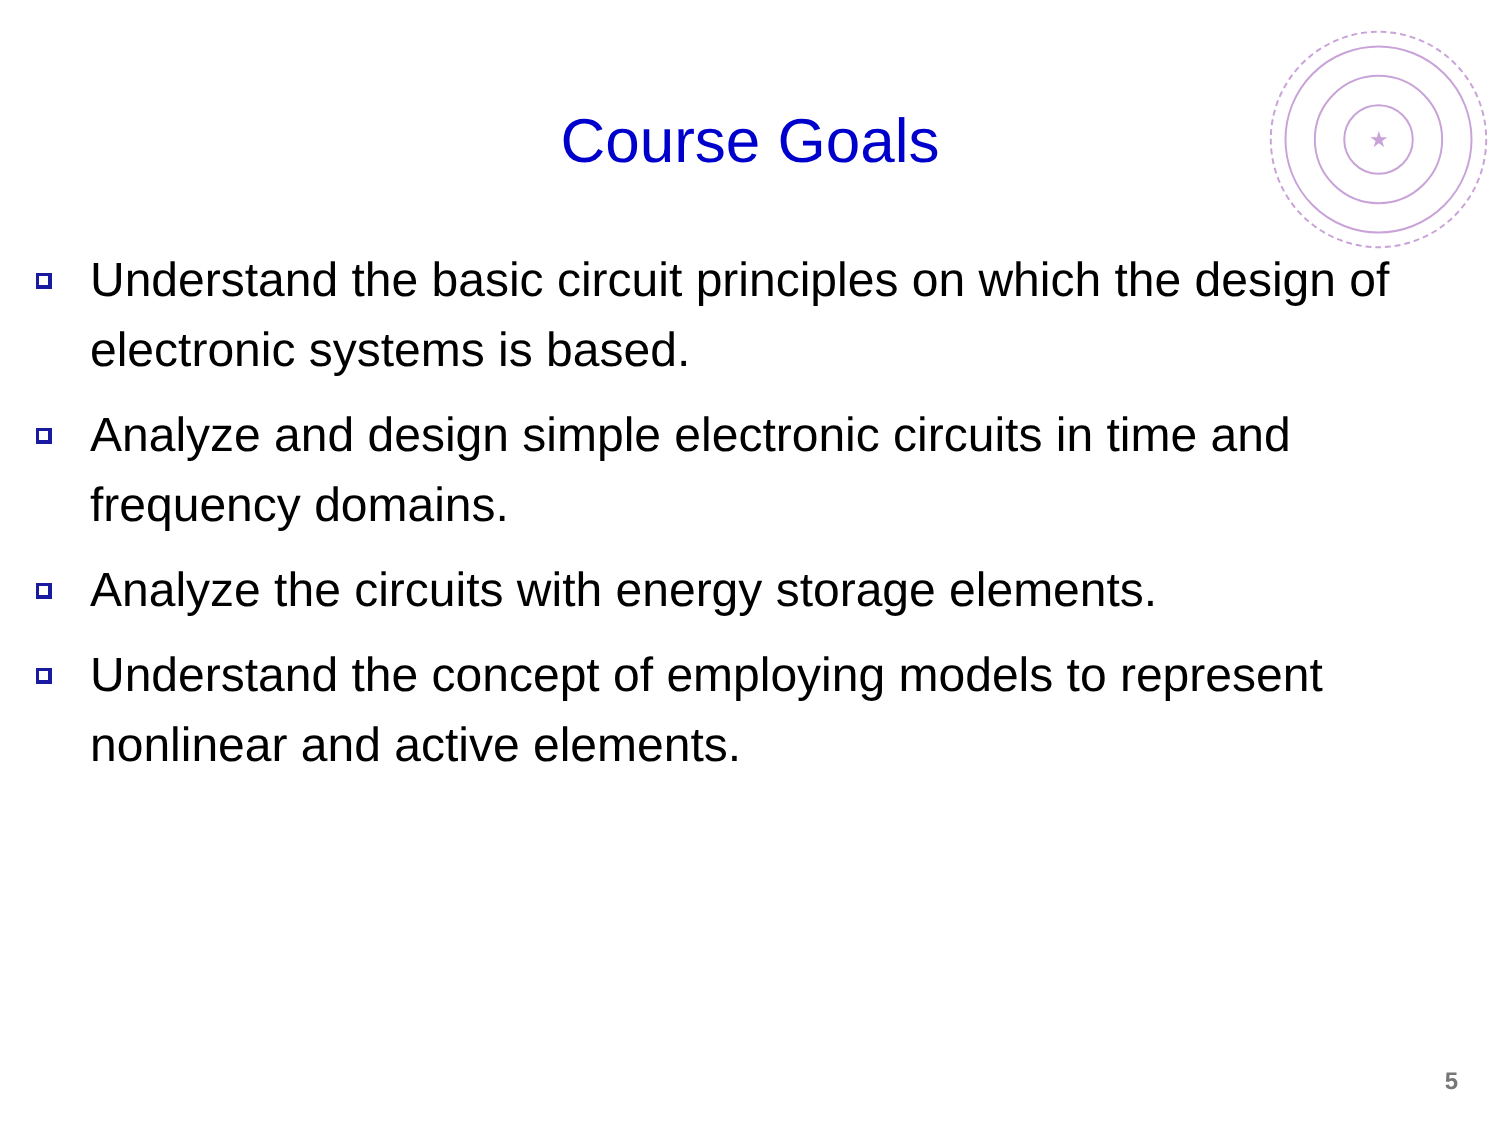★
Course Goals
Understand the basic circuit principles on which the design of electronic systems is based.
Analyze and design simple electronic circuits in time and frequency domains.
Analyze the circuits with energy storage elements.
Understand the concept of employing models to represent nonlinear and active elements.
5